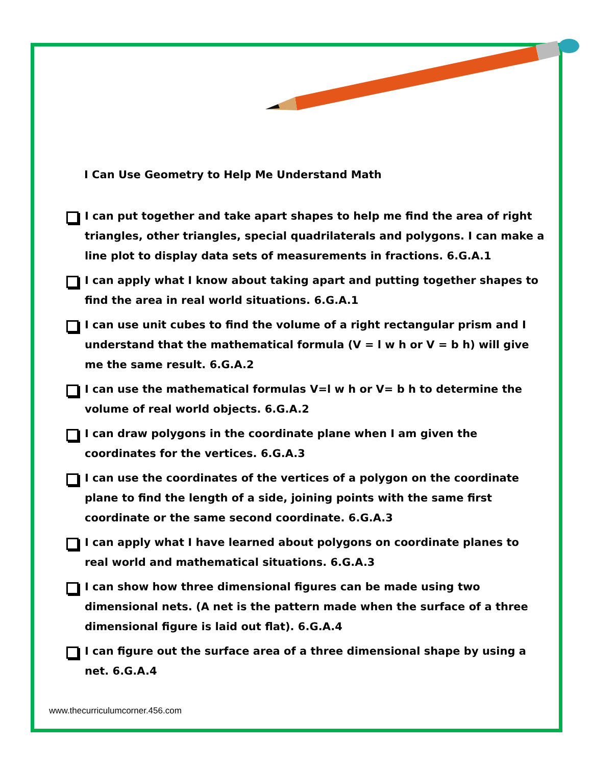I Can Use Geometry to Help Me Understand Math
I can put together and take apart shapes to help me find the area of right triangles, other triangles, special quadrilaterals and polygons. I can make a line plot to display data sets of measurements in fractions. 6.G.A.1
I can apply what I know about taking apart and putting together shapes to find the area in real world situations. 6.G.A.1
I can use unit cubes to find the volume of a right rectangular prism and I understand that the mathematical formula (V = l w h or V = b h) will give me the same result. 6.G.A.2
I can use the mathematical formulas V=l w h or V= b h to determine the volume of real world objects. 6.G.A.2
I can draw polygons in the coordinate plane when I am given the coordinates for the vertices. 6.G.A.3
I can use the coordinates of the vertices of a polygon on the coordinate plane to find the length of a side, joining points with the same first coordinate or the same second coordinate. 6.G.A.3
I can apply what I have learned about polygons on coordinate planes to real world and mathematical situations. 6.G.A.3
I can show how three dimensional figures can be made using two dimensional nets. (A net is the pattern made when the surface of a three dimensional figure is laid out flat). 6.G.A.4
I can figure out the surface area of a three dimensional shape by using a net. 6.G.A.4
www.thecurriculumcorner.456.com